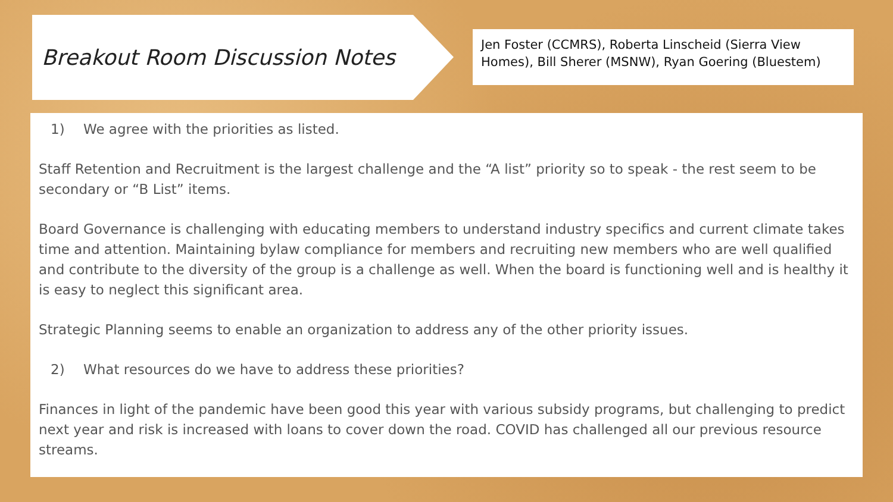Breakout Room Discussion Notes
Jen Foster (CCMRS), Roberta Linscheid (Sierra View Homes), Bill Sherer (MSNW), Ryan Goering (Bluestem)
1) We agree with the priorities as listed.
Staff Retention and Recruitment is the largest challenge and the “A list” priority so to speak - the rest seem to be secondary or “B List” items.
Board Governance is challenging with educating members to understand industry specifics and current climate takes time and attention. Maintaining bylaw compliance for members and recruiting new members who are well qualified and contribute to the diversity of the group is a challenge as well. When the board is functioning well and is healthy it is easy to neglect this significant area.
Strategic Planning seems to enable an organization to address any of the other priority issues.
2) What resources do we have to address these priorities?
Finances in light of the pandemic have been good this year with various subsidy programs, but challenging to predict next year and risk is increased with loans to cover down the road. COVID has challenged all our previous resource streams.